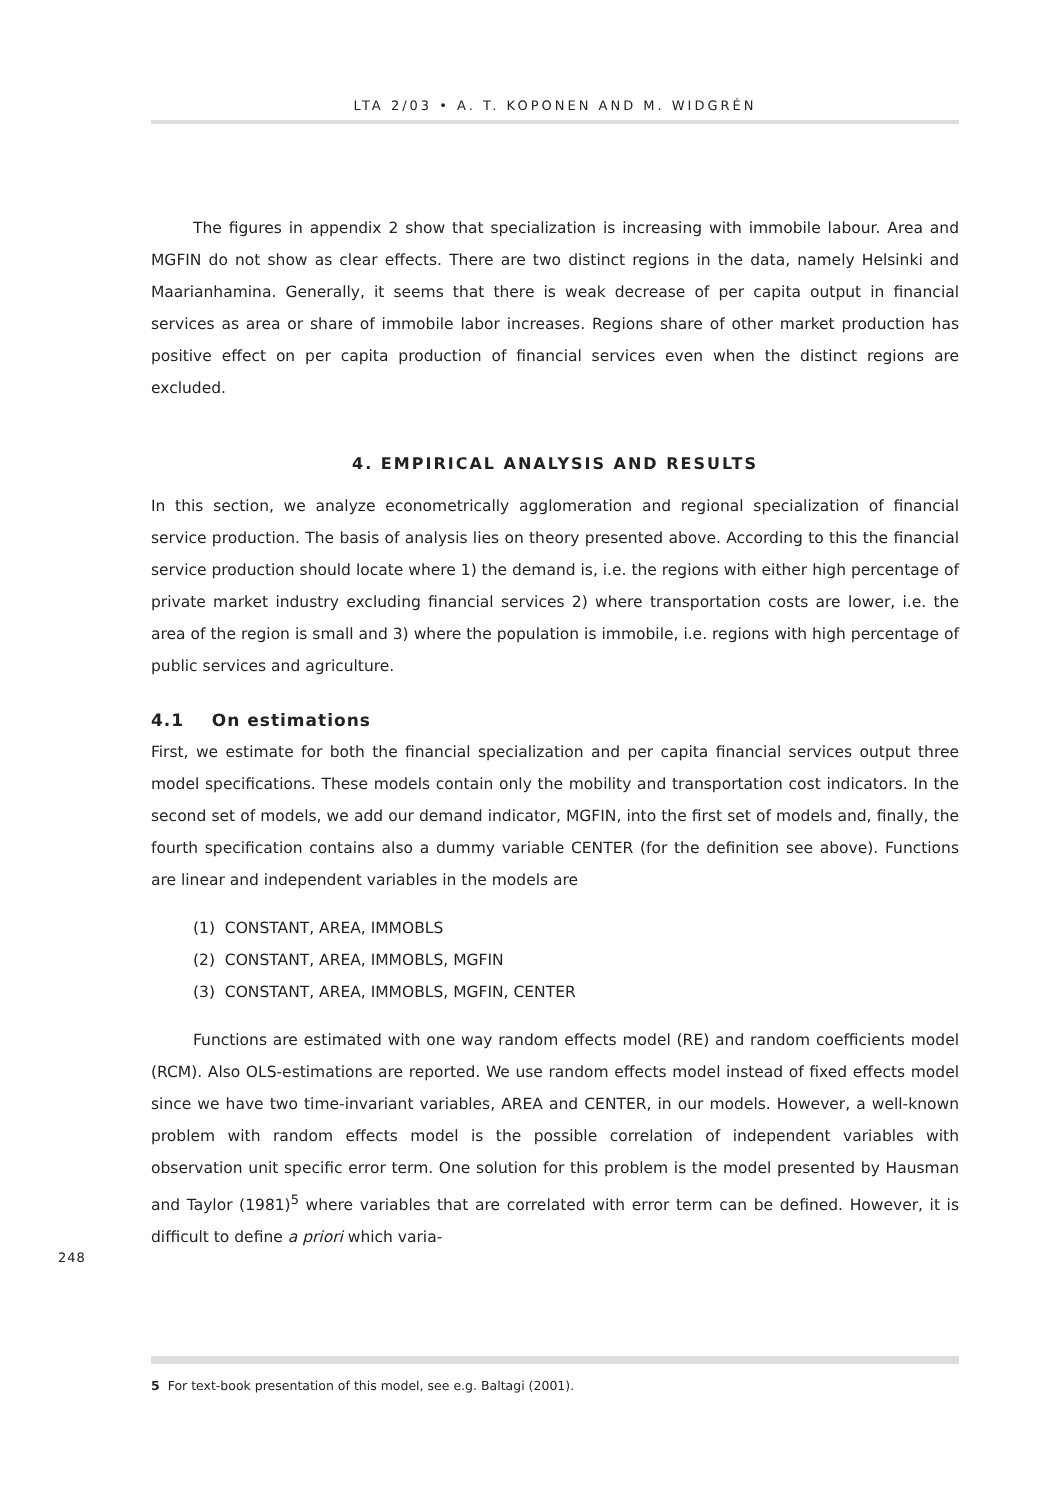LTA 2/03 • A. T. KOPONEN AND M. WIDGRÉN
The figures in appendix 2 show that specialization is increasing with immobile labour. Area and MGFIN do not show as clear effects. There are two distinct regions in the data, namely Helsinki and Maarianhamina. Generally, it seems that there is weak decrease of per capita output in financial services as area or share of immobile labor increases. Regions share of other market production has positive effect on per capita production of financial services even when the distinct regions are excluded.
4. EMPIRICAL ANALYSIS AND RESULTS
In this section, we analyze econometrically agglomeration and regional specialization of financial service production. The basis of analysis lies on theory presented above. According to this the financial service production should locate where 1) the demand is, i.e. the regions with either high percentage of private market industry excluding financial services 2) where transportation costs are lower, i.e. the area of the region is small and 3) where the population is immobile, i.e. regions with high percentage of public services and agriculture.
4.1 On estimations
First, we estimate for both the financial specialization and per capita financial services output three model specifications. These models contain only the mobility and transportation cost indicators. In the second set of models, we add our demand indicator, MGFIN, into the first set of models and, finally, the fourth specification contains also a dummy variable CENTER (for the definition see above). Functions are linear and independent variables in the models are
(1) CONSTANT, AREA, IMMOBLS
(2) CONSTANT, AREA, IMMOBLS, MGFIN
(3) CONSTANT, AREA, IMMOBLS, MGFIN, CENTER
Functions are estimated with one way random effects model (RE) and random coefficients model (RCM). Also OLS-estimations are reported. We use random effects model instead of fixed effects model since we have two time-invariant variables, AREA and CENTER, in our models. However, a well-known problem with random effects model is the possible correlation of independent variables with observation unit specific error term. One solution for this problem is the model presented by Hausman and Taylor (1981)<sup>5</sup> where variables that are correlated with error term can be defined. However, it is difficult to define a priori which varia-
248
5 For text-book presentation of this model, see e.g. Baltagi (2001).